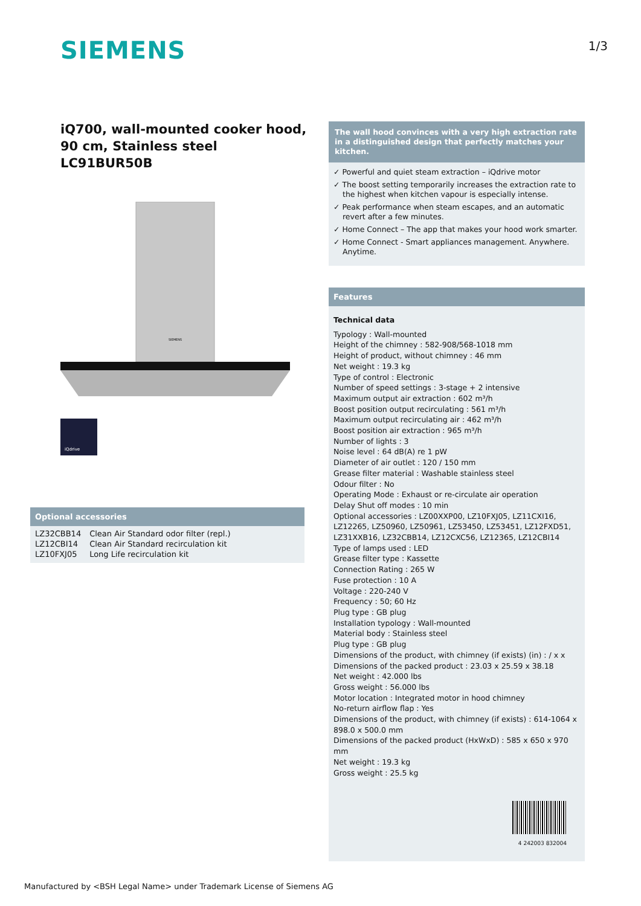SIEMENS 1/3
iQ700, wall-mounted cooker hood, 90 cm, Stainless steel
LC91BUR50B
SIEMENS
iQdrive
Optional accessories
| LZ32CBB14 | Clean Air Standard odor filter (repl.) |
| LZ12CBI14 | Clean Air Standard recirculation kit |
| LZ10FXJ05 | Long Life recirculation kit |
The wall hood convinces with a very high extraction rate in a distinguished design that perfectly matches your kitchen.
✓ Powerful and quiet steam extraction – iQdrive motor
✓ The boost setting temporarily increases the extraction rate to the highest when kitchen vapour is especially intense.
✓ Peak performance when steam escapes, and an automatic revert after a few minutes.
✓ Home Connect – The app that makes your hood work smarter.
✓ Home Connect - Smart appliances management. Anywhere. Anytime.
Features
Technical data
Typology : Wall-mounted
Height of the chimney : 582-908/568-1018 mm
Height of product, without chimney : 46 mm
Net weight : 19.3 kg
Type of control : Electronic
Number of speed settings : 3-stage + 2 intensive
Maximum output air extraction : 602 m³/h
Boost position output recirculating : 561 m³/h
Maximum output recirculating air : 462 m³/h
Boost position air extraction : 965 m³/h
Number of lights : 3
Noise level : 64 dB(A) re 1 pW
Diameter of air outlet : 120 / 150 mm
Grease filter material : Washable stainless steel
Odour filter : No
Operating Mode : Exhaust or re-circulate air operation
Delay Shut off modes : 10 min
Optional accessories : LZ00XXP00, LZ10FXJ05, LZ11CXI16, LZ12265, LZ50960, LZ50961, LZ53450, LZ53451, LZ12FXD51, LZ31XXB16, LZ32CBB14, LZ12CXC56, LZ12365, LZ12CBI14
Type of lamps used : LED
Grease filter type : Kassette
Connection Rating : 265 W
Fuse protection : 10 A
Voltage : 220-240 V
Frequency : 50; 60 Hz
Plug type : GB plug
Installation typology : Wall-mounted
Material body : Stainless steel
Plug type : GB plug
Dimensions of the product, with chimney (if exists) (in) : / x x
Dimensions of the packed product : 23.03 x 25.59 x 38.18
Net weight : 42.000 lbs
Gross weight : 56.000 lbs
Motor location : Integrated motor in hood chimney
No-return airflow flap : Yes
Dimensions of the product, with chimney (if exists) : 614-1064 x 898.0 x 500.0 mm
Dimensions of the packed product (HxWxD) : 585 x 650 x 970 mm
Net weight : 19.3 kg
Gross weight : 25.5 kg
4 242003 832004
Manufactured by <BSH Legal Name> under Trademark License of Siemens AG